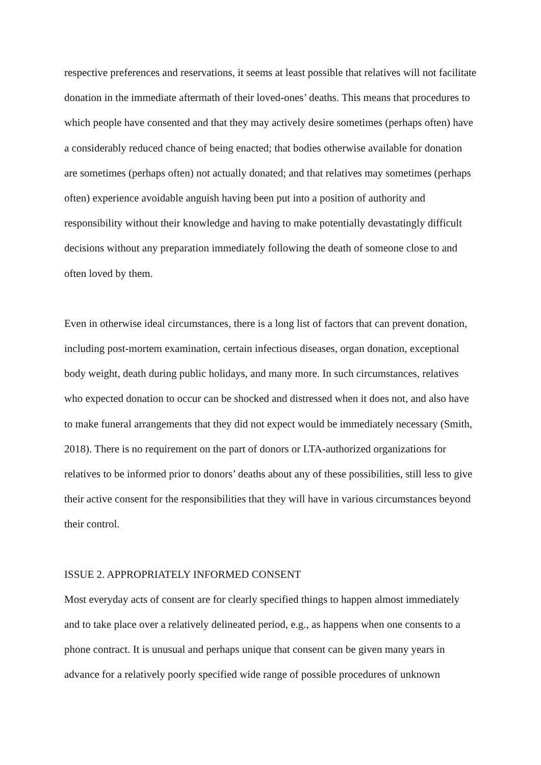respective preferences and reservations, it seems at least possible that relatives will not facilitate donation in the immediate aftermath of their loved-ones’ deaths. This means that procedures to which people have consented and that they may actively desire sometimes (perhaps often) have a considerably reduced chance of being enacted; that bodies otherwise available for donation are sometimes (perhaps often) not actually donated; and that relatives may sometimes (perhaps often) experience avoidable anguish having been put into a position of authority and responsibility without their knowledge and having to make potentially devastatingly difficult decisions without any preparation immediately following the death of someone close to and often loved by them.
Even in otherwise ideal circumstances, there is a long list of factors that can prevent donation, including post-mortem examination, certain infectious diseases, organ donation, exceptional body weight, death during public holidays, and many more. In such circumstances, relatives who expected donation to occur can be shocked and distressed when it does not, and also have to make funeral arrangements that they did not expect would be immediately necessary (Smith, 2018). There is no requirement on the part of donors or LTA-authorized organizations for relatives to be informed prior to donors’ deaths about any of these possibilities, still less to give their active consent for the responsibilities that they will have in various circumstances beyond their control.
ISSUE 2. APPROPRIATELY INFORMED CONSENT
Most everyday acts of consent are for clearly specified things to happen almost immediately and to take place over a relatively delineated period, e.g., as happens when one consents to a phone contract. It is unusual and perhaps unique that consent can be given many years in advance for a relatively poorly specified wide range of possible procedures of unknown